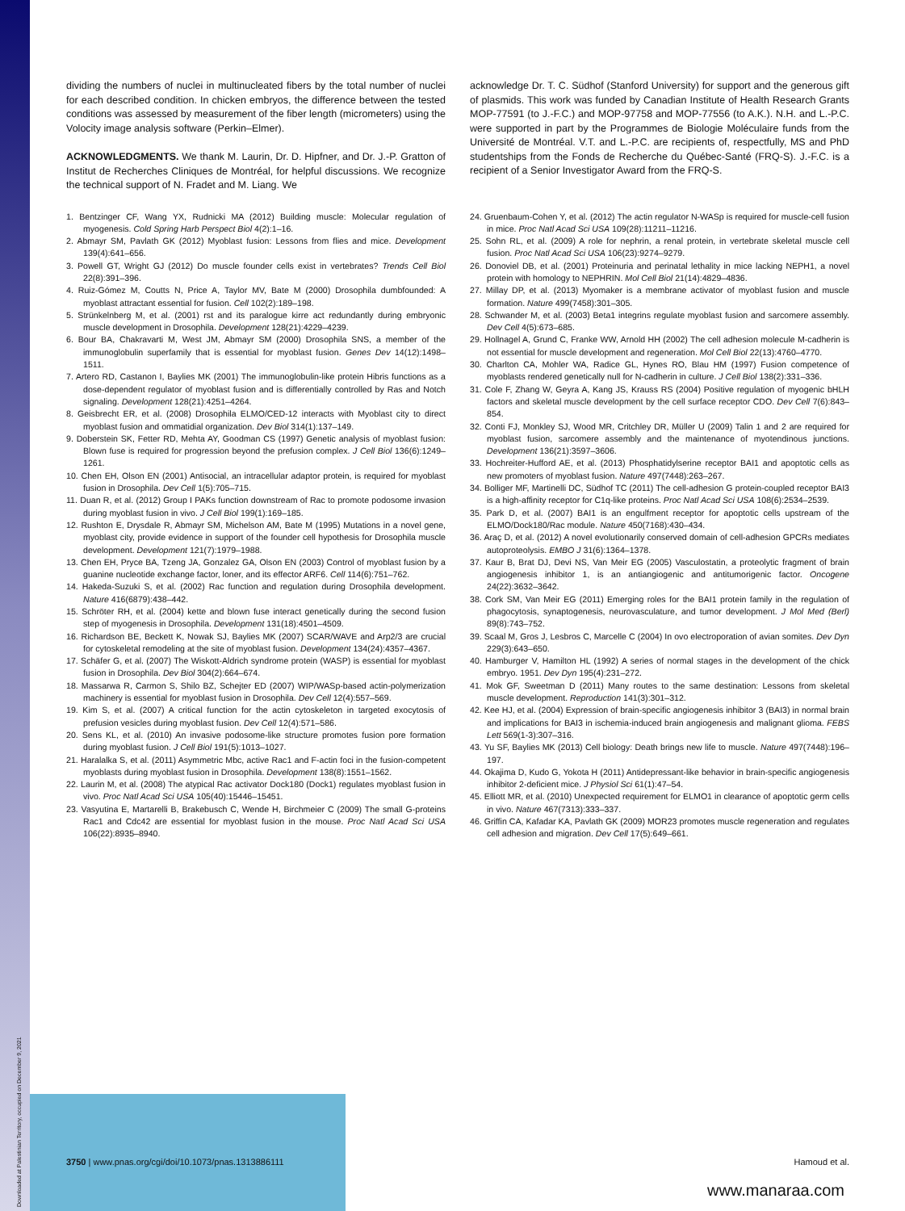dividing the numbers of nuclei in multinucleated fibers by the total number of nuclei for each described condition. In chicken embryos, the difference between the tested conditions was assessed by measurement of the fiber length (micrometers) using the Volocity image analysis software (Perkin–Elmer).
ACKNOWLEDGMENTS. We thank M. Laurin, Dr. D. Hipfner, and Dr. J.-P. Gratton of Institut de Recherches Cliniques de Montréal, for helpful discussions. We recognize the technical support of N. Fradet and M. Liang. We
acknowledge Dr. T. C. Südhof (Stanford University) for support and the generous gift of plasmids. This work was funded by Canadian Institute of Health Research Grants MOP-77591 (to J.-F.C.) and MOP-97758 and MOP-77556 (to A.K.). N.H. and L.-P.C. were supported in part by the Programmes de Biologie Moléculaire funds from the Université de Montréal. V.T. and L.-P.C. are recipients of, respectfully, MS and PhD studentships from the Fonds de Recherche du Québec-Santé (FRQ-S). J.-F.C. is a recipient of a Senior Investigator Award from the FRQ-S.
1. Bentzinger CF, Wang YX, Rudnicki MA (2012) Building muscle: Molecular regulation of myogenesis. Cold Spring Harb Perspect Biol 4(2):1–16.
2. Abmayr SM, Pavlath GK (2012) Myoblast fusion: Lessons from flies and mice. Development 139(4):641–656.
3. Powell GT, Wright GJ (2012) Do muscle founder cells exist in vertebrates? Trends Cell Biol 22(8):391–396.
4. Ruiz-Gómez M, Coutts N, Price A, Taylor MV, Bate M (2000) Drosophila dumbfounded: A myoblast attractant essential for fusion. Cell 102(2):189–198.
5. Strünkelnberg M, et al. (2001) rst and its paralogue kirre act redundantly during embryonic muscle development in Drosophila. Development 128(21):4229–4239.
6. Bour BA, Chakravarti M, West JM, Abmayr SM (2000) Drosophila SNS, a member of the immunoglobulin superfamily that is essential for myoblast fusion. Genes Dev 14(12):1498–1511.
7. Artero RD, Castanon I, Baylies MK (2001) The immunoglobulin-like protein Hibris functions as a dose-dependent regulator of myoblast fusion and is differentially controlled by Ras and Notch signaling. Development 128(21):4251–4264.
8. Geisbrecht ER, et al. (2008) Drosophila ELMO/CED-12 interacts with Myoblast city to direct myoblast fusion and ommatidial organization. Dev Biol 314(1):137–149.
9. Doberstein SK, Fetter RD, Mehta AY, Goodman CS (1997) Genetic analysis of myoblast fusion: Blown fuse is required for progression beyond the prefusion complex. J Cell Biol 136(6):1249–1261.
10. Chen EH, Olson EN (2001) Antisocial, an intracellular adaptor protein, is required for myoblast fusion in Drosophila. Dev Cell 1(5):705–715.
11. Duan R, et al. (2012) Group I PAKs function downstream of Rac to promote podosome invasion during myoblast fusion in vivo. J Cell Biol 199(1):169–185.
12. Rushton E, Drysdale R, Abmayr SM, Michelson AM, Bate M (1995) Mutations in a novel gene, myoblast city, provide evidence in support of the founder cell hypothesis for Drosophila muscle development. Development 121(7):1979–1988.
13. Chen EH, Pryce BA, Tzeng JA, Gonzalez GA, Olson EN (2003) Control of myoblast fusion by a guanine nucleotide exchange factor, loner, and its effector ARF6. Cell 114(6):751–762.
14. Hakeda-Suzuki S, et al. (2002) Rac function and regulation during Drosophila development. Nature 416(6879):438–442.
15. Schröter RH, et al. (2004) kette and blown fuse interact genetically during the second fusion step of myogenesis in Drosophila. Development 131(18):4501–4509.
16. Richardson BE, Beckett K, Nowak SJ, Baylies MK (2007) SCAR/WAVE and Arp2/3 are crucial for cytoskeletal remodeling at the site of myoblast fusion. Development 134(24):4357–4367.
17. Schäfer G, et al. (2007) The Wiskott-Aldrich syndrome protein (WASP) is essential for myoblast fusion in Drosophila. Dev Biol 304(2):664–674.
18. Massarwa R, Carmon S, Shilo BZ, Schejter ED (2007) WIP/WASp-based actin-polymerization machinery is essential for myoblast fusion in Drosophila. Dev Cell 12(4):557–569.
19. Kim S, et al. (2007) A critical function for the actin cytoskeleton in targeted exocytosis of prefusion vesicles during myoblast fusion. Dev Cell 12(4):571–586.
20. Sens KL, et al. (2010) An invasive podosome-like structure promotes fusion pore formation during myoblast fusion. J Cell Biol 191(5):1013–1027.
21. Haralalka S, et al. (2011) Asymmetric Mbc, active Rac1 and F-actin foci in the fusion-competent myoblasts during myoblast fusion in Drosophila. Development 138(8):1551–1562.
22. Laurin M, et al. (2008) The atypical Rac activator Dock180 (Dock1) regulates myoblast fusion in vivo. Proc Natl Acad Sci USA 105(40):15446–15451.
23. Vasyutina E, Martarelli B, Brakebusch C, Wende H, Birchmeier C (2009) The small G-proteins Rac1 and Cdc42 are essential for myoblast fusion in the mouse. Proc Natl Acad Sci USA 106(22):8935–8940.
24. Gruenbaum-Cohen Y, et al. (2012) The actin regulator N-WASp is required for muscle-cell fusion in mice. Proc Natl Acad Sci USA 109(28):11211–11216.
25. Sohn RL, et al. (2009) A role for nephrin, a renal protein, in vertebrate skeletal muscle cell fusion. Proc Natl Acad Sci USA 106(23):9274–9279.
26. Donoviel DB, et al. (2001) Proteinuria and perinatal lethality in mice lacking NEPH1, a novel protein with homology to NEPHRIN. Mol Cell Biol 21(14):4829–4836.
27. Millay DP, et al. (2013) Myomaker is a membrane activator of myoblast fusion and muscle formation. Nature 499(7458):301–305.
28. Schwander M, et al. (2003) Beta1 integrins regulate myoblast fusion and sarcomere assembly. Dev Cell 4(5):673–685.
29. Hollnagel A, Grund C, Franke WW, Arnold HH (2002) The cell adhesion molecule M-cadherin is not essential for muscle development and regeneration. Mol Cell Biol 22(13):4760–4770.
30. Charlton CA, Mohler WA, Radice GL, Hynes RO, Blau HM (1997) Fusion competence of myoblasts rendered genetically null for N-cadherin in culture. J Cell Biol 138(2):331–336.
31. Cole F, Zhang W, Geyra A, Kang JS, Krauss RS (2004) Positive regulation of myogenic bHLH factors and skeletal muscle development by the cell surface receptor CDO. Dev Cell 7(6):843–854.
32. Conti FJ, Monkley SJ, Wood MR, Critchley DR, Müller U (2009) Talin 1 and 2 are required for myoblast fusion, sarcomere assembly and the maintenance of myotendinous junctions. Development 136(21):3597–3606.
33. Hochreiter-Hufford AE, et al. (2013) Phosphatidylserine receptor BAI1 and apoptotic cells as new promoters of myoblast fusion. Nature 497(7448):263–267.
34. Bolliger MF, Martinelli DC, Südhof TC (2011) The cell-adhesion G protein-coupled receptor BAI3 is a high-affinity receptor for C1q-like proteins. Proc Natl Acad Sci USA 108(6):2534–2539.
35. Park D, et al. (2007) BAI1 is an engulfment receptor for apoptotic cells upstream of the ELMO/Dock180/Rac module. Nature 450(7168):430–434.
36. Araç D, et al. (2012) A novel evolutionarily conserved domain of cell-adhesion GPCRs mediates autoproteolysis. EMBO J 31(6):1364–1378.
37. Kaur B, Brat DJ, Devi NS, Van Meir EG (2005) Vasculostatin, a proteolytic fragment of brain angiogenesis inhibitor 1, is an antiangiogenic and antitumorigenic factor. Oncogene 24(22):3632–3642.
38. Cork SM, Van Meir EG (2011) Emerging roles for the BAI1 protein family in the regulation of phagocytosis, synaptogenesis, neurovasculature, and tumor development. J Mol Med (Berl) 89(8):743–752.
39. Scaal M, Gros J, Lesbros C, Marcelle C (2004) In ovo electroporation of avian somites. Dev Dyn 229(3):643–650.
40. Hamburger V, Hamilton HL (1992) A series of normal stages in the development of the chick embryo. 1951. Dev Dyn 195(4):231–272.
41. Mok GF, Sweetman D (2011) Many routes to the same destination: Lessons from skeletal muscle development. Reproduction 141(3):301–312.
42. Kee HJ, et al. (2004) Expression of brain-specific angiogenesis inhibitor 3 (BAI3) in normal brain and implications for BAI3 in ischemia-induced brain angiogenesis and malignant glioma. FEBS Lett 569(1-3):307–316.
43. Yu SF, Baylies MK (2013) Cell biology: Death brings new life to muscle. Nature 497(7448):196–197.
44. Okajima D, Kudo G, Yokota H (2011) Antidepressant-like behavior in brain-specific angiogenesis inhibitor 2-deficient mice. J Physiol Sci 61(1):47–54.
45. Elliott MR, et al. (2010) Unexpected requirement for ELMO1 in clearance of apoptotic germ cells in vivo. Nature 467(7313):333–337.
46. Griffin CA, Kafadar KA, Pavlath GK (2009) MOR23 promotes muscle regeneration and regulates cell adhesion and migration. Dev Cell 17(5):649–661.
3750 | www.pnas.org/cgi/doi/10.1073/pnas.1313886111 Hamoud et al.
www.manaraa.com
Downloaded at Palestinian Territory, occupied on December 9, 2021